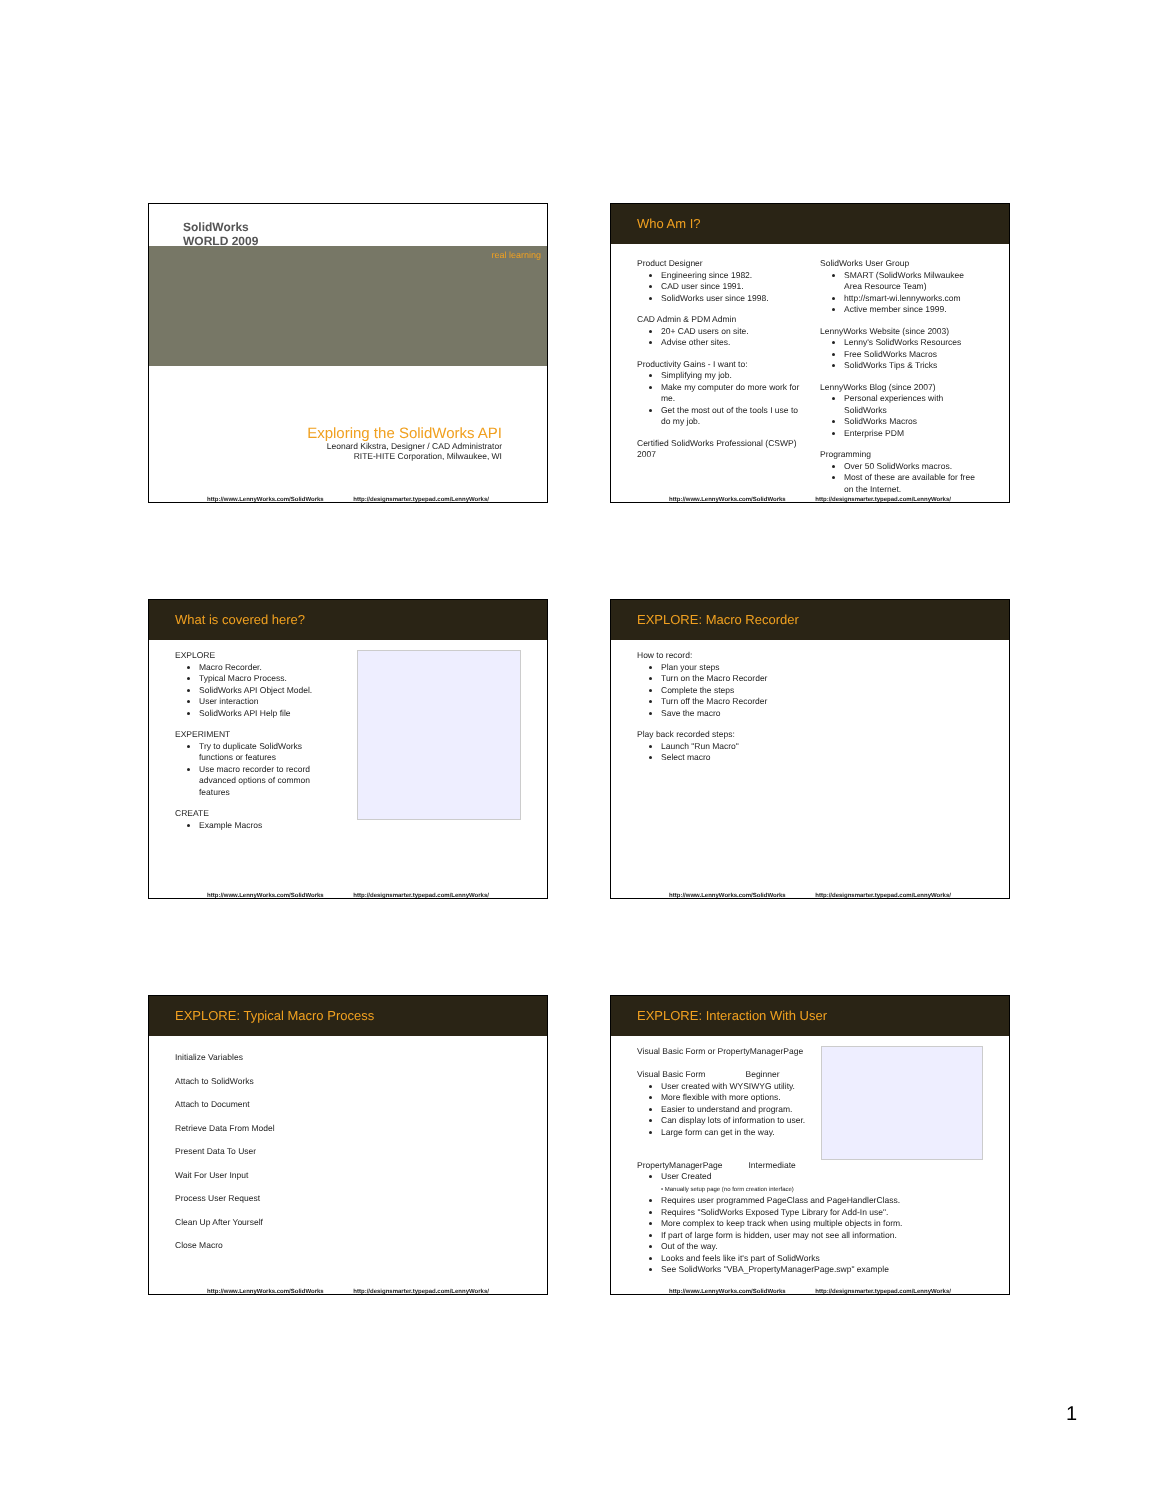SolidWorks
WORLD 2009
real learning
Exploring the SolidWorks API
Leonard Kikstra, Designer / CAD Administrator
RITE-HITE Corporation, Milwaukee, WI
http://www.LennyWorks.com/SolidWorks http://designsmarter.typepad.com/LennyWorks/
Who Am I?
Product Designer
Engineering since 1982.
CAD user since 1991.
SolidWorks user since 1998.
CAD Admin & PDM Admin
20+ CAD users on site.
Advise other sites.
Productivity Gains - I want to:
Simplifying my job.
Make my computer do more work for me.
Get the most out of the tools I use to do my job.
Certified SolidWorks Professional (CSWP) 2007
SolidWorks User Group
SMART (SolidWorks Milwaukee Area Resource Team)
http://smart-wi.lennyworks.com
Active member since 1999.
LennyWorks Website (since 2003)
Lenny's SolidWorks Resources
Free SolidWorks Macros
SolidWorks Tips & Tricks
LennyWorks Blog (since 2007)
Personal experiences with SolidWorks
SolidWorks Macros
Enterprise PDM
Programming
Over 50 SolidWorks macros.
Most of these are available for free on the Internet.
http://www.LennyWorks.com/SolidWorks http://designsmarter.typepad.com/LennyWorks/
What is covered here?
EXPLORE
Macro Recorder.
Typical Macro Process.
SolidWorks API Object Model.
User interaction
SolidWorks API Help file
EXPERIMENT
Try to duplicate SolidWorks functions or features
Use macro recorder to record advanced options of common features
CREATE
Example Macros
http://www.LennyWorks.com/SolidWorks http://designsmarter.typepad.com/LennyWorks/
EXPLORE: Macro Recorder
How to record:
Plan your steps
Turn on the Macro Recorder
Complete the steps
Turn off the Macro Recorder
Save the macro
Play back recorded steps:
Launch "Run Macro"
Select macro
http://www.LennyWorks.com/SolidWorks http://designsmarter.typepad.com/LennyWorks/
EXPLORE: Typical Macro Process
Initialize Variables
Attach to SolidWorks
Attach to Document
Retrieve Data From Model
Present Data To User
Wait For User Input
Process User Request
Clean Up After Yourself
Close Macro
http://www.LennyWorks.com/SolidWorks http://designsmarter.typepad.com/LennyWorks/
EXPLORE: Interaction With User
Visual Basic Form or PropertyManagerPage
Visual Basic Form Beginner
User created with WYSIWYG utility.
More flexible with more options.
Easier to understand and program.
Can display lots of information to user.
Large form can get in the way.
PropertyManagerPage Intermediate
User Created
• Manually setup page (no form creation interface)
Requires user programmed PageClass and PageHandlerClass.
Requires "SolidWorks Exposed Type Library for Add-In use".
More complex to keep track when using multiple objects in form.
If part of large form is hidden, user may not see all information.
Out of the way.
Looks and feels like it's part of SolidWorks
See SolidWorks "VBA_PropertyManagerPage.swp" example
http://www.LennyWorks.com/SolidWorks http://designsmarter.typepad.com/LennyWorks/
1